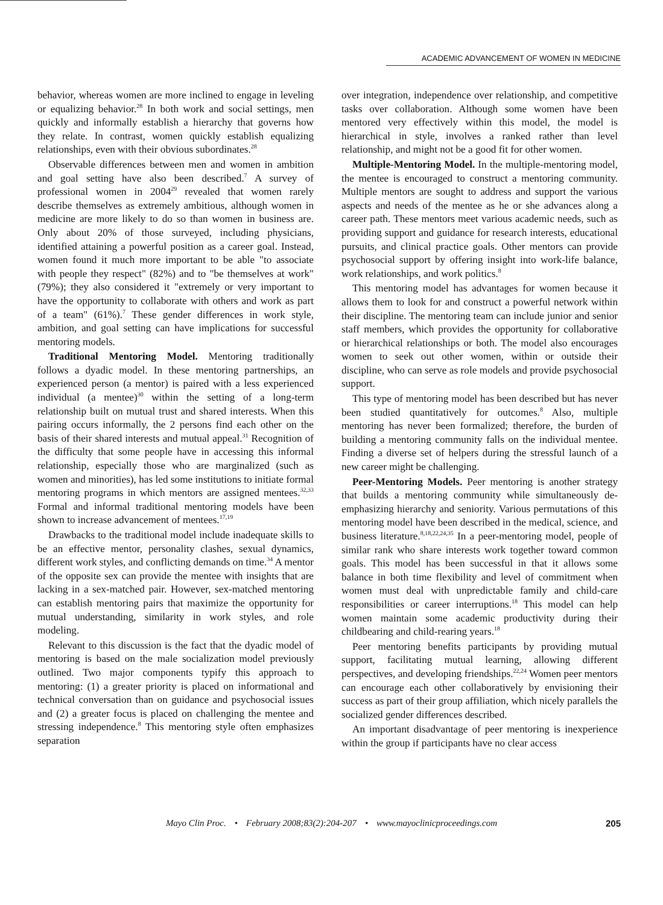ACADEMIC ADVANCEMENT OF WOMEN IN MEDICINE
behavior, whereas women are more inclined to engage in leveling or equalizing behavior.<sup>28</sup> In both work and social settings, men quickly and informally establish a hierarchy that governs how they relate. In contrast, women quickly establish equalizing relationships, even with their obvious subordinates.<sup>28</sup>
Observable differences between men and women in ambition and goal setting have also been described.<sup>7</sup> A survey of professional women in 2004<sup>29</sup> revealed that women rarely describe themselves as extremely ambitious, although women in medicine are more likely to do so than women in business are. Only about 20% of those surveyed, including physicians, identified attaining a powerful position as a career goal. Instead, women found it much more important to be able "to associate with people they respect" (82%) and to "be themselves at work" (79%); they also considered it "extremely or very important to have the opportunity to collaborate with others and work as part of a team" (61%).<sup>7</sup> These gender differences in work style, ambition, and goal setting can have implications for successful mentoring models.
Traditional Mentoring Model. Mentoring traditionally follows a dyadic model. In these mentoring partnerships, an experienced person (a mentor) is paired with a less experienced individual (a mentee)<sup>30</sup> within the setting of a long-term relationship built on mutual trust and shared interests. When this pairing occurs informally, the 2 persons find each other on the basis of their shared interests and mutual appeal.<sup>31</sup> Recognition of the difficulty that some people have in accessing this informal relationship, especially those who are marginalized (such as women and minorities), has led some institutions to initiate formal mentoring programs in which mentors are assigned mentees.<sup>32,33</sup> Formal and informal traditional mentoring models have been shown to increase advancement of mentees.<sup>17,19</sup>
Drawbacks to the traditional model include inadequate skills to be an effective mentor, personality clashes, sexual dynamics, different work styles, and conflicting demands on time.<sup>34</sup> A mentor of the opposite sex can provide the mentee with insights that are lacking in a sex-matched pair. However, sex-matched mentoring can establish mentoring pairs that maximize the opportunity for mutual understanding, similarity in work styles, and role modeling.
Relevant to this discussion is the fact that the dyadic model of mentoring is based on the male socialization model previously outlined. Two major components typify this approach to mentoring: (1) a greater priority is placed on informational and technical conversation than on guidance and psychosocial issues and (2) a greater focus is placed on challenging the mentee and stressing independence.<sup>8</sup> This mentoring style often emphasizes separation
over integration, independence over relationship, and competitive tasks over collaboration. Although some women have been mentored very effectively within this model, the model is hierarchical in style, involves a ranked rather than level relationship, and might not be a good fit for other women.
Multiple-Mentoring Model. In the multiple-mentoring model, the mentee is encouraged to construct a mentoring community. Multiple mentors are sought to address and support the various aspects and needs of the mentee as he or she advances along a career path. These mentors meet various academic needs, such as providing support and guidance for research interests, educational pursuits, and clinical practice goals. Other mentors can provide psychosocial support by offering insight into work-life balance, work relationships, and work politics.<sup>8</sup>
This mentoring model has advantages for women because it allows them to look for and construct a powerful network within their discipline. The mentoring team can include junior and senior staff members, which provides the opportunity for collaborative or hierarchical relationships or both. The model also encourages women to seek out other women, within or outside their discipline, who can serve as role models and provide psychosocial support.
This type of mentoring model has been described but has never been studied quantitatively for outcomes.<sup>8</sup> Also, multiple mentoring has never been formalized; therefore, the burden of building a mentoring community falls on the individual mentee. Finding a diverse set of helpers during the stressful launch of a new career might be challenging.
Peer-Mentoring Models. Peer mentoring is another strategy that builds a mentoring community while simultaneously de-emphasizing hierarchy and seniority. Various permutations of this mentoring model have been described in the medical, science, and business literature.<sup>8,18,22,24,35</sup> In a peer-mentoring model, people of similar rank who share interests work together toward common goals. This model has been successful in that it allows some balance in both time flexibility and level of commitment when women must deal with unpredictable family and child-care responsibilities or career interruptions.<sup>18</sup> This model can help women maintain some academic productivity during their childbearing and child-rearing years.<sup>18</sup>
Peer mentoring benefits participants by providing mutual support, facilitating mutual learning, allowing different perspectives, and developing friendships.<sup>22,24</sup> Women peer mentors can encourage each other collaboratively by envisioning their success as part of their group affiliation, which nicely parallels the socialized gender differences described.
An important disadvantage of peer mentoring is inexperience within the group if participants have no clear access
Mayo Clin Proc. • February 2008;83(2):204-207 • www.mayoclinicproceedings.com 205